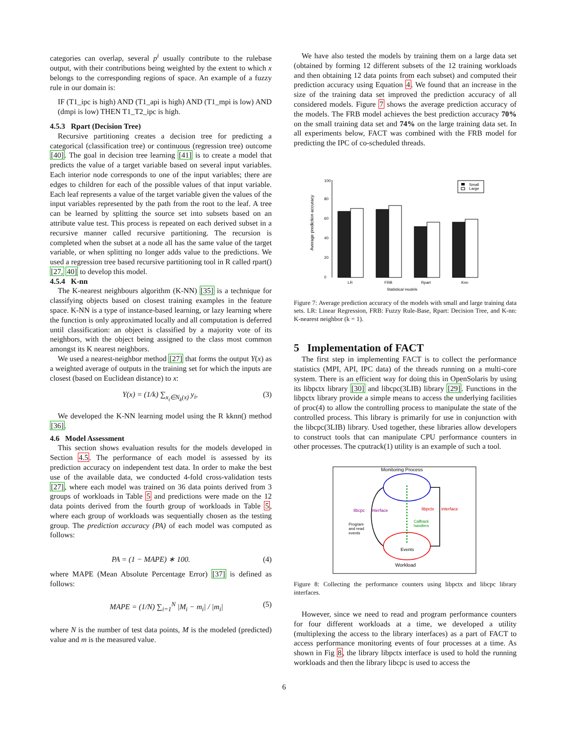categories can overlap, several p<sup>i</sup> usually contribute to the rulebase output, with their contributions being weighted by the extent to which x belongs to the corresponding regions of space. An example of a fuzzy rule in our domain is:
IF (T1_ipc is high) AND (T1_api is high) AND (T1_mpi is low) AND (dmpi is low) THEN T1_T2_ipc is high.
4.5.3 Rpart (Decision Tree)
Recursive partitioning creates a decision tree for predicting a categorical (classification tree) or continuous (regression tree) outcome [40]. The goal in decision tree learning [41] is to create a model that predicts the value of a target variable based on several input variables. Each interior node corresponds to one of the input variables; there are edges to children for each of the possible values of that input variable. Each leaf represents a value of the target variable given the values of the input variables represented by the path from the root to the leaf. A tree can be learned by splitting the source set into subsets based on an attribute value test. This process is repeated on each derived subset in a recursive manner called recursive partitioning. The recursion is completed when the subset at a node all has the same value of the target variable, or when splitting no longer adds value to the predictions. We used a regression tree based recursive partitioning tool in R called rpart() [27, 40] to develop this model.
4.5.4 K-nn
The K-nearest neighbours algorithm (K-NN) [35] is a technique for classifying objects based on closest training examples in the feature space. K-NN is a type of instance-based learning, or lazy learning where the function is only approximated locally and all computation is deferred until classification: an object is classified by a majority vote of its neighbors, with the object being assigned to the class most common amongst its K nearest neighbors.
We used a nearest-neighbor method [27] that forms the output Y(x) as a weighted average of outputs in the training set for which the inputs are closest (based on Euclidean distance) to x:
Y(x) = (1/k) ∑<sub>x<sub>i</sub>∈N<sub>k</sub>(x)</sub> y<sub>i</sub>, (3)
We developed the K-NN learning model using the R kknn() method [36].
4.6 Model Assessment
This section shows evaluation results for the models developed in Section 4.5. The performance of each model is assessed by its prediction accuracy on independent test data. In order to make the best use of the available data, we conducted 4-fold cross-validation tests [27], where each model was trained on 36 data points derived from 3 groups of workloads in Table 5 and predictions were made on the 12 data points derived from the fourth group of workloads in Table 5, where each group of workloads was sequentially chosen as the testing group. The prediction accuracy (PA) of each model was computed as follows:
PA = (1 − MAPE) ∗ 100. (4)
where MAPE (Mean Absolute Percentage Error) [37] is defined as follows:
MAPE = (1/N) ∑<sub>i=1</sub><sup>N</sup> |M<sub>i</sub> − m<sub>i</sub>| / |m<sub>i</sub>| (5)
where N is the number of test data points, M is the modeled (predicted) value and m is the measured value.
We have also tested the models by training them on a large data set (obtained by forming 12 different subsets of the 12 training workloads and then obtaining 12 data points from each subset) and computed their prediction accuracy using Equation 4. We found that an increase in the size of the training data set improved the prediction accuracy of all considered models. Figure 7 shows the average prediction accuracy of the models. The FRB model achieves the best prediction accuracy 70% on the small training data set and 74% on the large training data set. In all experiments below, FACT was combined with the FRB model for predicting the IPC of co-scheduled threads.
Average prediction accuracy
0
20
40
60
80
100
LR
FRB
Rpart
Knn
Statistical models
Small
Large
Figure 7: Average prediction accuracy of the models with small and large training data sets. LR: Linear Regression, FRB: Fuzzy Rule-Base, Rpart: Decision Tree, and K-nn: K-nearest neighbor (k = 1).
5 Implementation of FACT
The first step in implementing FACT is to collect the performance statistics (MPI, API, IPC data) of the threads running on a multi-core system. There is an efficient way for doing this in OpenSolaris by using its libpctx library [30] and libcpc(3LIB) library [29]. Functions in the libpctx library provide a simple means to access the underlying facilities of proc(4) to allow the controlling process to manipulate the state of the controlled process. This library is primarily for use in conjunction with the libcpc(3LIB) library. Used together, these libraries allow developers to construct tools that can manipulate CPU performance counters in other processes. The cputrack(1) utility is an example of such a tool.
Monitoring Process
libcpc
interface
libpctx
interface
Program
and read
events
Callback
handlers
Events
Workload
Figure 8: Collecting the performance counters using libpctx and libcpc library interfaces.
However, since we need to read and program performance counters for four different workloads at a time, we developed a utility (multiplexing the access to the library interfaces) as a part of FACT to access performance monitoring events of four processes at a time. As shown in Fig 8, the library libpctx interface is used to hold the running workloads and then the library libcpc is used to access the
6